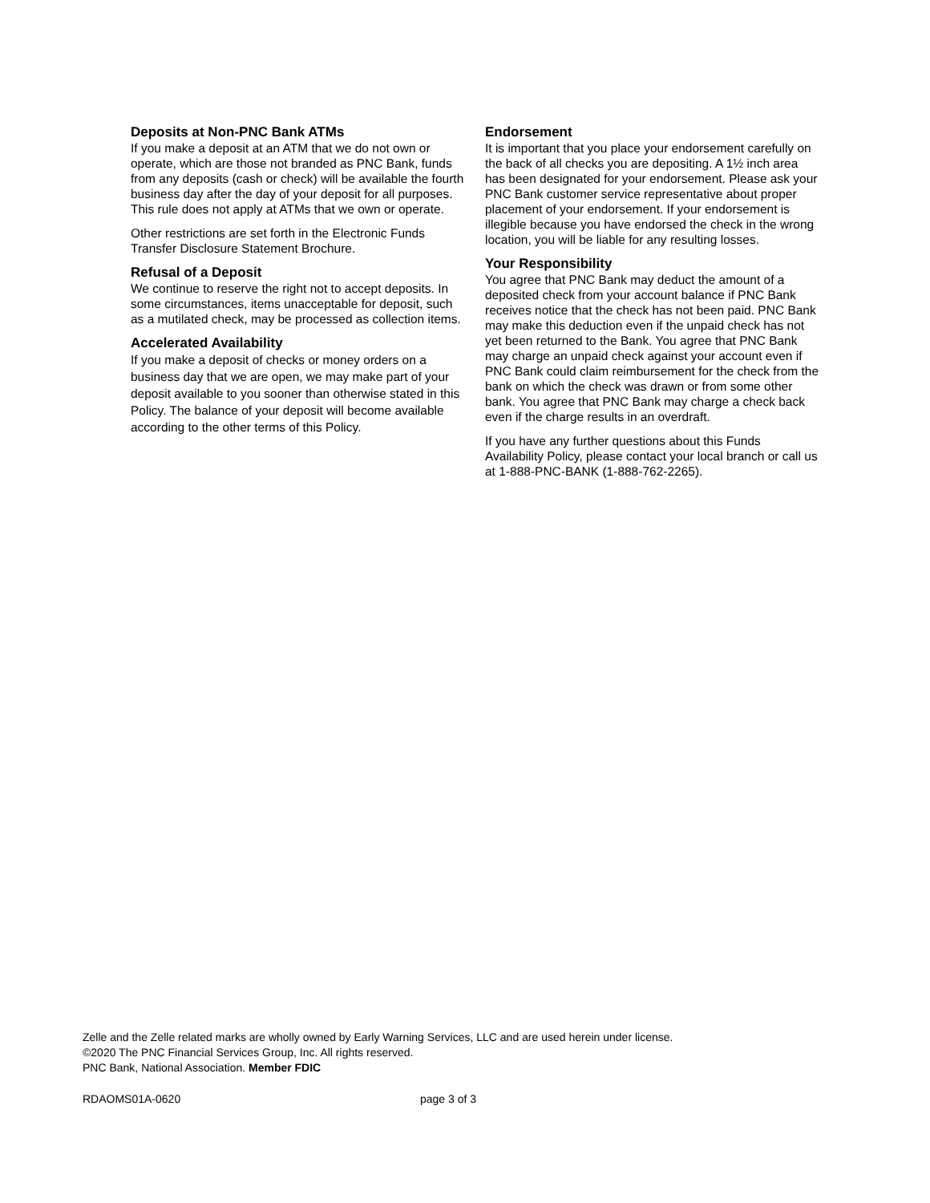Deposits at Non-PNC Bank ATMs
If you make a deposit at an ATM that we do not own or operate, which are those not branded as PNC Bank, funds from any deposits (cash or check) will be available the fourth business day after the day of your deposit for all purposes. This rule does not apply at ATMs that we own or operate.
Other restrictions are set forth in the Electronic Funds Transfer Disclosure Statement Brochure.
Refusal of a Deposit
We continue to reserve the right not to accept deposits. In some circumstances, items unacceptable for deposit, such as a mutilated check, may be processed as collection items.
Accelerated Availability
If you make a deposit of checks or money orders on a business day that we are open, we may make part of your deposit available to you sooner than otherwise stated in this Policy. The balance of your deposit will become available according to the other terms of this Policy.
Endorsement
It is important that you place your endorsement carefully on the back of all checks you are depositing. A 1½ inch area has been designated for your endorsement. Please ask your PNC Bank customer service representative about proper placement of your endorsement. If your endorsement is illegible because you have endorsed the check in the wrong location, you will be liable for any resulting losses.
Your Responsibility
You agree that PNC Bank may deduct the amount of a deposited check from your account balance if PNC Bank receives notice that the check has not been paid. PNC Bank may make this deduction even if the unpaid check has not yet been returned to the Bank. You agree that PNC Bank may charge an unpaid check against your account even if PNC Bank could claim reimbursement for the check from the bank on which the check was drawn or from some other bank. You agree that PNC Bank may charge a check back even if the charge results in an overdraft.
If you have any further questions about this Funds Availability Policy, please contact your local branch or call us at 1-888-PNC-BANK (1-888-762-2265).
Zelle and the Zelle related marks are wholly owned by Early Warning Services, LLC and are used herein under license.
©2020 The PNC Financial Services Group, Inc. All rights reserved.
PNC Bank, National Association. Member FDIC
RDAOMS01A-0620 page 3 of 3